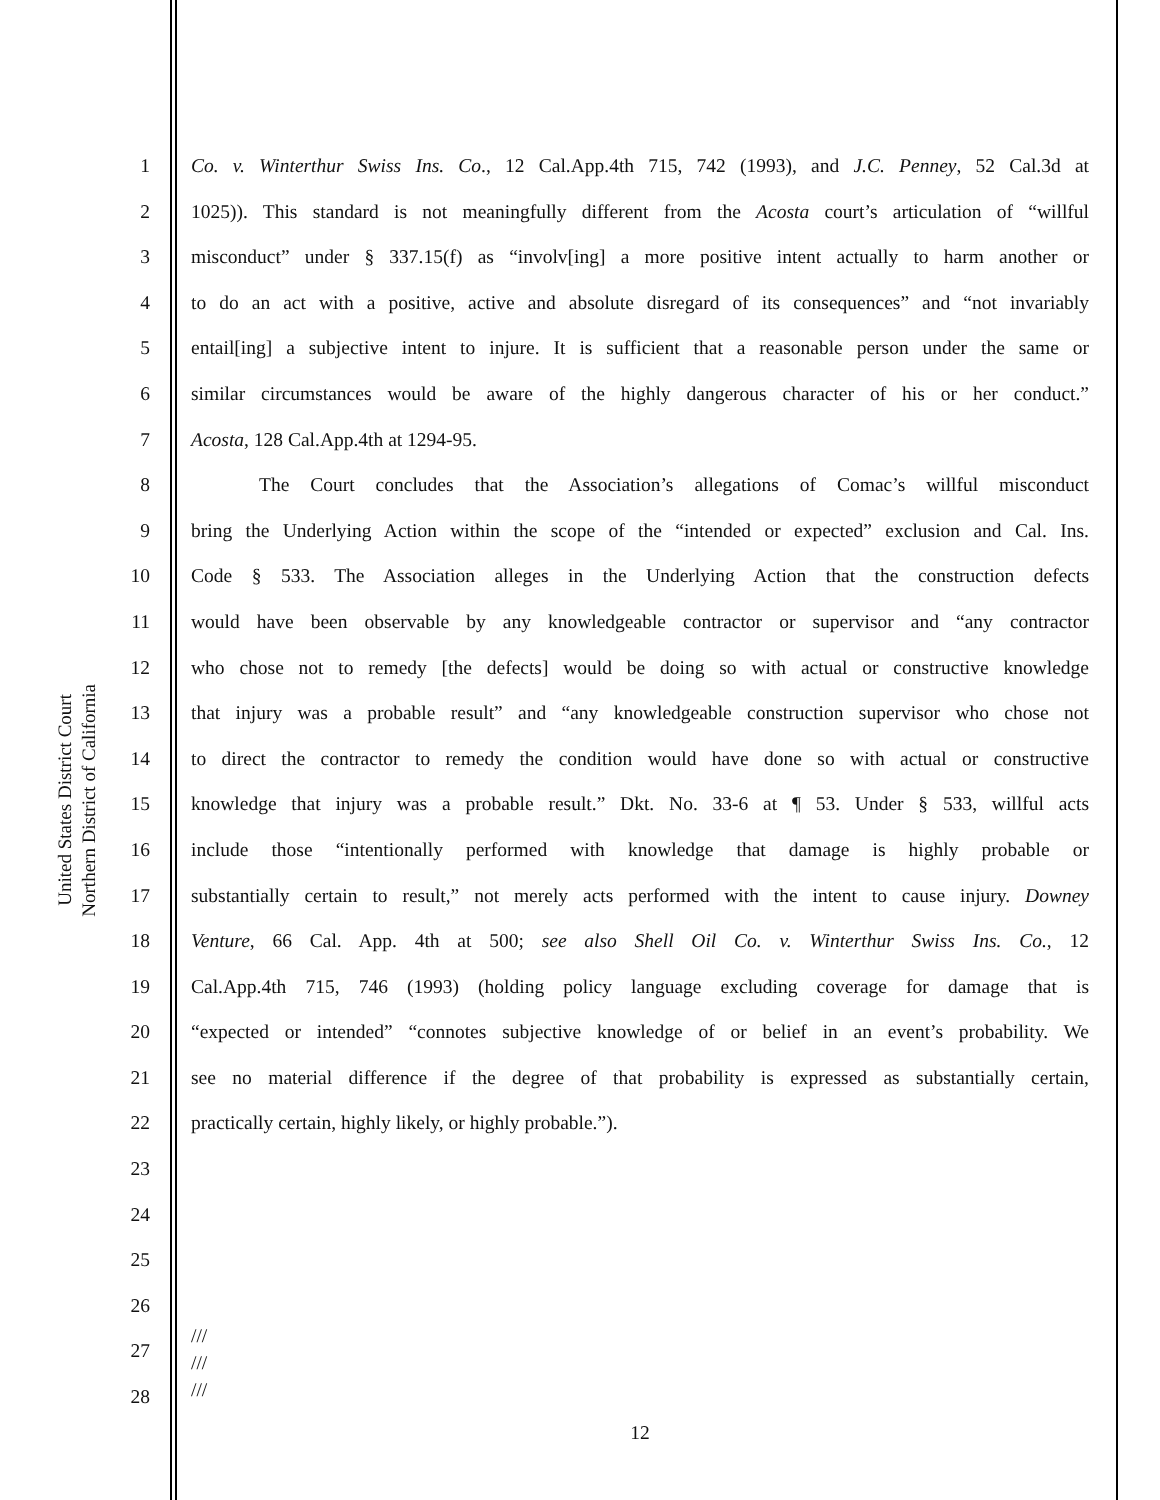United States District Court
Northern District of California
1 Co. v. Winterthur Swiss Ins. Co., 12 Cal.App.4th 715, 742 (1993), and J.C. Penney, 52 Cal.3d at
2 1025)). This standard is not meaningfully different from the Acosta court’s articulation of “willful
3 misconduct” under § 337.15(f) as “involv[ing] a more positive intent actually to harm another or
4 to do an act with a positive, active and absolute disregard of its consequences” and “not invariably
5 entail[ing] a subjective intent to injure. It is sufficient that a reasonable person under the same or
6 similar circumstances would be aware of the highly dangerous character of his or her conduct.”
7 Acosta, 128 Cal.App.4th at 1294-95.
8 The Court concludes that the Association’s allegations of Comac’s willful misconduct
9 bring the Underlying Action within the scope of the “intended or expected” exclusion and Cal. Ins.
10 Code § 533. The Association alleges in the Underlying Action that the construction defects
11 would have been observable by any knowledgeable contractor or supervisor and “any contractor
12 who chose not to remedy [the defects] would be doing so with actual or constructive knowledge
13 that injury was a probable result” and “any knowledgeable construction supervisor who chose not
14 to direct the contractor to remedy the condition would have done so with actual or constructive
15 knowledge that injury was a probable result.” Dkt. No. 33-6 at ¶ 53. Under § 533, willful acts
16 include those “intentionally performed with knowledge that damage is highly probable or
17 substantially certain to result,” not merely acts performed with the intent to cause injury. Downey
18 Venture, 66 Cal. App. 4th at 500; see also Shell Oil Co. v. Winterthur Swiss Ins. Co., 12
19 Cal.App.4th 715, 746 (1993) (holding policy language excluding coverage for damage that is
20 “expected or intended” “connotes subjective knowledge of or belief in an event’s probability. We
21 see no material difference if the degree of that probability is expressed as substantially certain,
22 practically certain, highly likely, or highly probable.”).
23
24
25
26
27
28
///
///
///
12